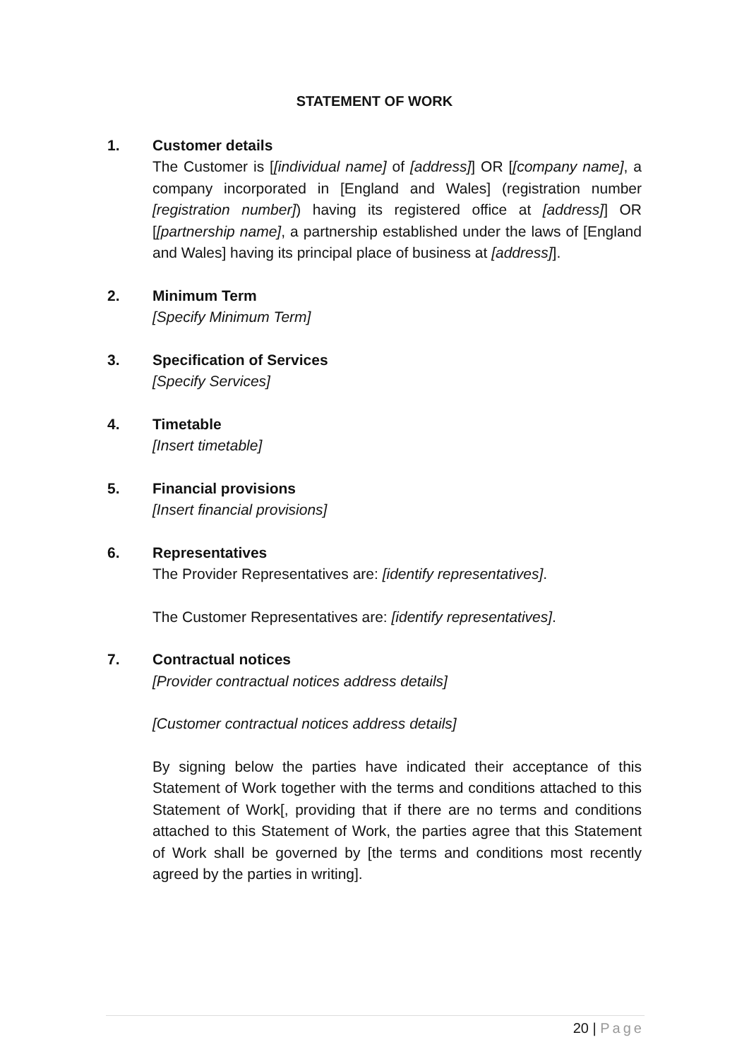STATEMENT OF WORK
1. Customer details
The Customer is [[individual name] of [address]] OR [[company name], a company incorporated in [England and Wales] (registration number [registration number]) having its registered office at [address]] OR [[partnership name], a partnership established under the laws of [England and Wales] having its principal place of business at [address]].
2. Minimum Term
[Specify Minimum Term]
3. Specification of Services
[Specify Services]
4. Timetable
[Insert timetable]
5. Financial provisions
[Insert financial provisions]
6. Representatives
The Provider Representatives are: [identify representatives].
The Customer Representatives are: [identify representatives].
7. Contractual notices
[Provider contractual notices address details]
[Customer contractual notices address details]
By signing below the parties have indicated their acceptance of this Statement of Work together with the terms and conditions attached to this Statement of Work[, providing that if there are no terms and conditions attached to this Statement of Work, the parties agree that this Statement of Work shall be governed by [the terms and conditions most recently agreed by the parties in writing].
20 | Page